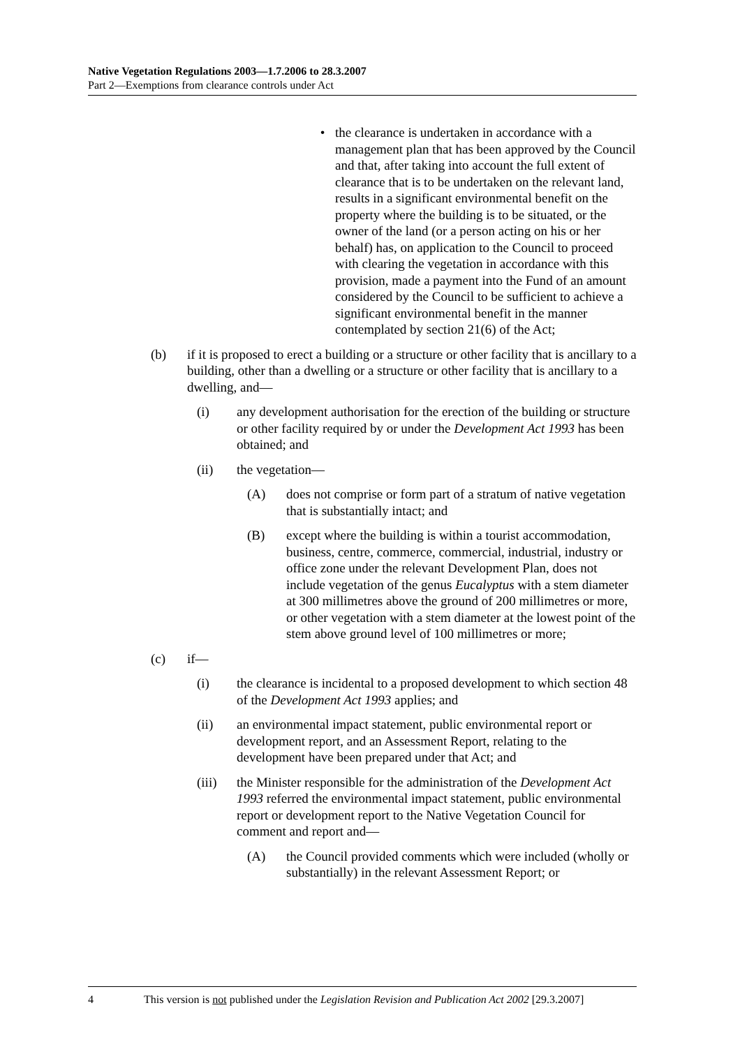Native Vegetation Regulations 2003—1.7.2006 to 28.3.2007
Part 2—Exemptions from clearance controls under Act
• the clearance is undertaken in accordance with a management plan that has been approved by the Council and that, after taking into account the full extent of clearance that is to be undertaken on the relevant land, results in a significant environmental benefit on the property where the building is to be situated, or the owner of the land (or a person acting on his or her behalf) has, on application to the Council to proceed with clearing the vegetation in accordance with this provision, made a payment into the Fund of an amount considered by the Council to be sufficient to achieve a significant environmental benefit in the manner contemplated by section 21(6) of the Act;
(b) if it is proposed to erect a building or a structure or other facility that is ancillary to a building, other than a dwelling or a structure or other facility that is ancillary to a dwelling, and—
(i) any development authorisation for the erection of the building or structure or other facility required by or under the Development Act 1993 has been obtained; and
(ii) the vegetation—
(A) does not comprise or form part of a stratum of native vegetation that is substantially intact; and
(B) except where the building is within a tourist accommodation, business, centre, commerce, commercial, industrial, industry or office zone under the relevant Development Plan, does not include vegetation of the genus Eucalyptus with a stem diameter at 300 millimetres above the ground of 200 millimetres or more, or other vegetation with a stem diameter at the lowest point of the stem above ground level of 100 millimetres or more;
(c) if—
(i) the clearance is incidental to a proposed development to which section 48 of the Development Act 1993 applies; and
(ii) an environmental impact statement, public environmental report or development report, and an Assessment Report, relating to the development have been prepared under that Act; and
(iii) the Minister responsible for the administration of the Development Act 1993 referred the environmental impact statement, public environmental report or development report to the Native Vegetation Council for comment and report and—
(A) the Council provided comments which were included (wholly or substantially) in the relevant Assessment Report; or
4 This version is not published under the Legislation Revision and Publication Act 2002 [29.3.2007]